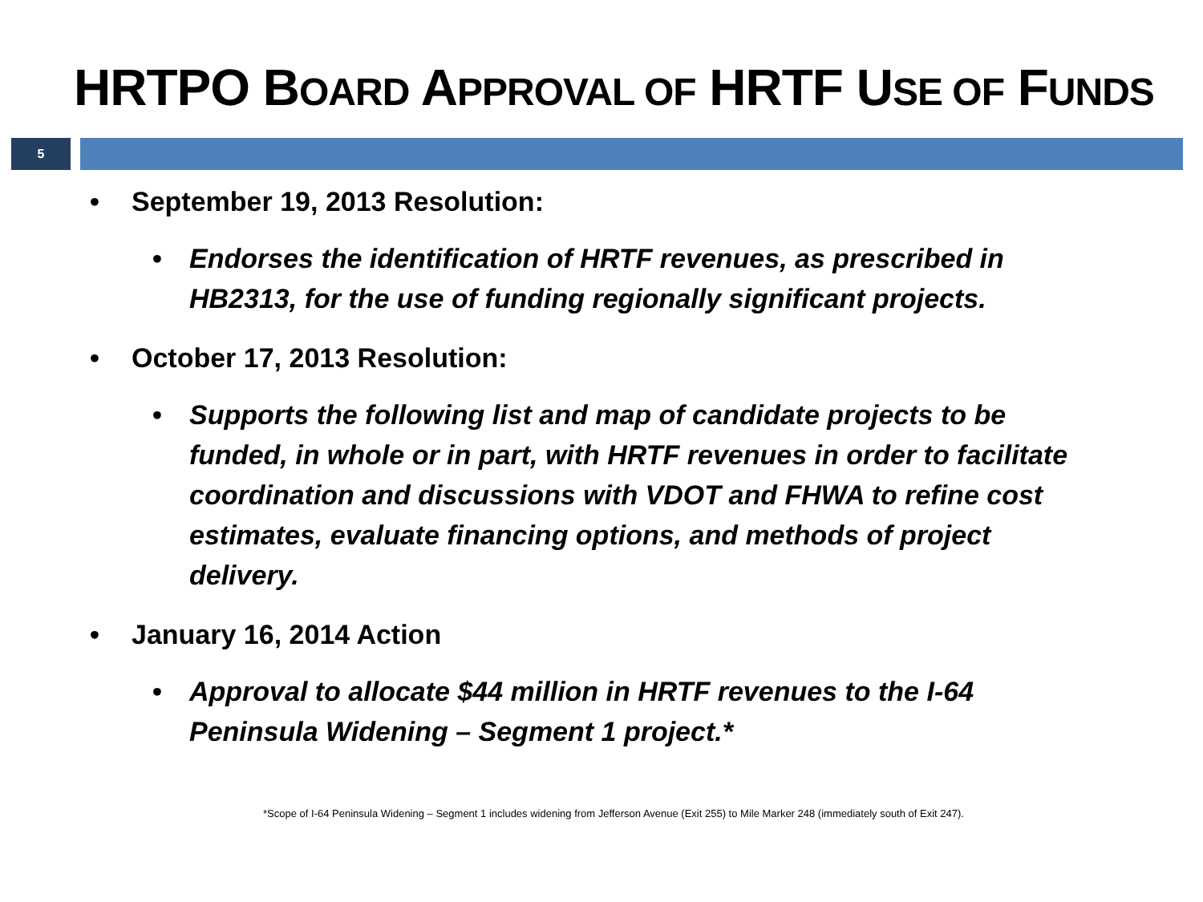HRTPO BOARD APPROVAL OF HRTF USE OF FUNDS
5
• September 19, 2013 Resolution:
• Endorses the identification of HRTF revenues, as prescribed in HB2313, for the use of funding regionally significant projects.
• October 17, 2013 Resolution:
• Supports the following list and map of candidate projects to be funded, in whole or in part, with HRTF revenues in order to facilitate coordination and discussions with VDOT and FHWA to refine cost estimates, evaluate financing options, and methods of project delivery.
• January 16, 2014 Action
• Approval to allocate $44 million in HRTF revenues to the I-64 Peninsula Widening – Segment 1 project.*
*Scope of I-64 Peninsula Widening – Segment 1 includes widening from Jefferson Avenue (Exit 255) to Mile Marker 248 (immediately south of Exit 247).